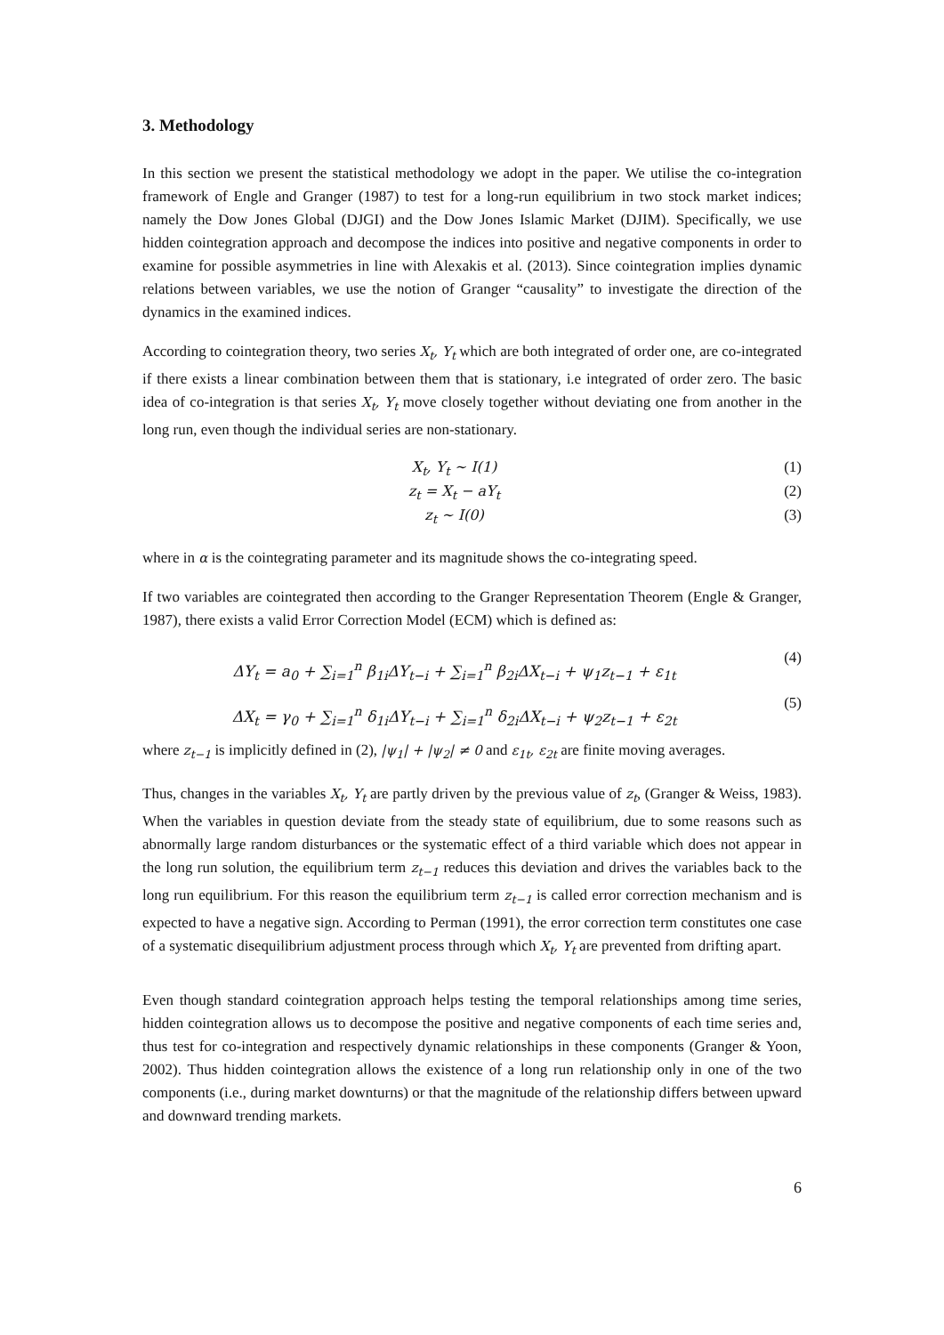3. Methodology
In this section we present the statistical methodology we adopt in the paper. We utilise the co-integration framework of Engle and Granger (1987) to test for a long-run equilibrium in two stock market indices; namely the Dow Jones Global (DJGI) and the Dow Jones Islamic Market (DJIM). Specifically, we use hidden cointegration approach and decompose the indices into positive and negative components in order to examine for possible asymmetries in line with Alexakis et al. (2013). Since cointegration implies dynamic relations between variables, we use the notion of Granger “causality” to investigate the direction of the dynamics in the examined indices.
According to cointegration theory, two series X<sub>t</sub>, Y<sub>t</sub> which are both integrated of order one, are co-integrated if there exists a linear combination between them that is stationary, i.e integrated of order zero. The basic idea of co-integration is that series X<sub>t</sub>, Y<sub>t</sub> move closely together without deviating one from another in the long run, even though the individual series are non-stationary.
X<sub>t</sub>, Y<sub>t</sub> ~ I(1) (1)
z<sub>t</sub> = X<sub>t</sub> − aY<sub>t</sub> (2)
z<sub>t</sub> ~ I(0) (3)
where in α is the cointegrating parameter and its magnitude shows the co-integrating speed.
If two variables are cointegrated then according to the Granger Representation Theorem (Engle & Granger, 1987), there exists a valid Error Correction Model (ECM) which is defined as:
ΔY<sub>t</sub> = a<sub>0</sub> + ∑<sub>i=1</sub><sup>n</sup> β<sub>1i</sub>ΔY<sub>t−i</sub> + ∑<sub>i=1</sub><sup>n</sup> β<sub>2i</sub>ΔX<sub>t−i</sub> + ψ<sub>1</sub>z<sub>t−1</sub> + ε<sub>1t</sub> (4)
ΔX<sub>t</sub> = γ<sub>0</sub> + ∑<sub>i=1</sub><sup>n</sup> δ<sub>1i</sub>ΔY<sub>t−i</sub> + ∑<sub>i=1</sub><sup>n</sup> δ<sub>2i</sub>ΔX<sub>t−i</sub> + ψ<sub>2</sub>z<sub>t−1</sub> + ε<sub>2t</sub> (5)
where z<sub>t−1</sub> is implicitly defined in (2), |ψ<sub>1</sub>| + |ψ<sub>2</sub>| ≠ 0 and ε<sub>1t</sub>, ε<sub>2t</sub> are finite moving averages.
Thus, changes in the variables X<sub>t</sub>, Y<sub>t</sub> are partly driven by the previous value of z<sub>t</sub>, (Granger & Weiss, 1983). When the variables in question deviate from the steady state of equilibrium, due to some reasons such as abnormally large random disturbances or the systematic effect of a third variable which does not appear in the long run solution, the equilibrium term z<sub>t−1</sub> reduces this deviation and drives the variables back to the long run equilibrium. For this reason the equilibrium term z<sub>t−1</sub> is called error correction mechanism and is expected to have a negative sign. According to Perman (1991), the error correction term constitutes one case of a systematic disequilibrium adjustment process through which X<sub>t</sub>, Y<sub>t</sub> are prevented from drifting apart.
Even though standard cointegration approach helps testing the temporal relationships among time series, hidden cointegration allows us to decompose the positive and negative components of each time series and, thus test for co-integration and respectively dynamic relationships in these components (Granger & Yoon, 2002). Thus hidden cointegration allows the existence of a long run relationship only in one of the two components (i.e., during market downturns) or that the magnitude of the relationship differs between upward and downward trending markets.
6